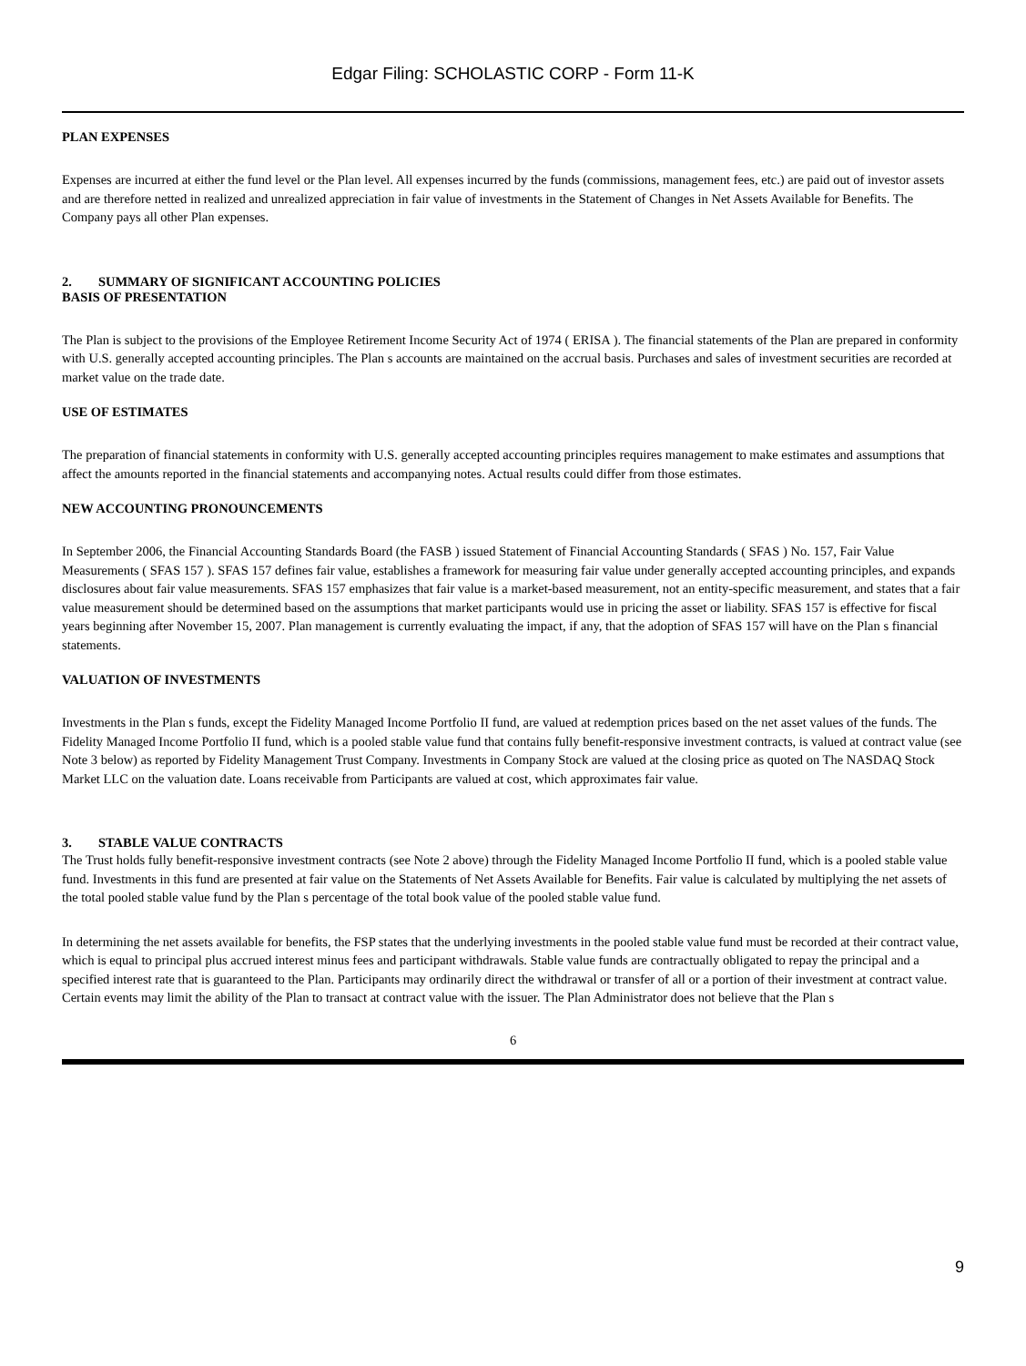Edgar Filing: SCHOLASTIC CORP - Form 11-K
PLAN EXPENSES
Expenses are incurred at either the fund level or the Plan level. All expenses incurred by the funds (commissions, management fees, etc.) are paid out of investor assets and are therefore netted in realized and unrealized appreciation in fair value of investments in the Statement of Changes in Net Assets Available for Benefits. The Company pays all other Plan expenses.
2. SUMMARY OF SIGNIFICANT ACCOUNTING POLICIES
BASIS OF PRESENTATION
The Plan is subject to the provisions of the Employee Retirement Income Security Act of 1974 ( ERISA ). The financial statements of the Plan are prepared in conformity with U.S. generally accepted accounting principles. The Plan s accounts are maintained on the accrual basis. Purchases and sales of investment securities are recorded at market value on the trade date.
USE OF ESTIMATES
The preparation of financial statements in conformity with U.S. generally accepted accounting principles requires management to make estimates and assumptions that affect the amounts reported in the financial statements and accompanying notes. Actual results could differ from those estimates.
NEW ACCOUNTING PRONOUNCEMENTS
In September 2006, the Financial Accounting Standards Board (the FASB ) issued Statement of Financial Accounting Standards ( SFAS ) No. 157, Fair Value Measurements ( SFAS 157 ). SFAS 157 defines fair value, establishes a framework for measuring fair value under generally accepted accounting principles, and expands disclosures about fair value measurements. SFAS 157 emphasizes that fair value is a market-based measurement, not an entity-specific measurement, and states that a fair value measurement should be determined based on the assumptions that market participants would use in pricing the asset or liability. SFAS 157 is effective for fiscal years beginning after November 15, 2007. Plan management is currently evaluating the impact, if any, that the adoption of SFAS 157 will have on the Plan s financial statements.
VALUATION OF INVESTMENTS
Investments in the Plan s funds, except the Fidelity Managed Income Portfolio II fund, are valued at redemption prices based on the net asset values of the funds. The Fidelity Managed Income Portfolio II fund, which is a pooled stable value fund that contains fully benefit-responsive investment contracts, is valued at contract value (see Note 3 below) as reported by Fidelity Management Trust Company. Investments in Company Stock are valued at the closing price as quoted on The NASDAQ Stock Market LLC on the valuation date. Loans receivable from Participants are valued at cost, which approximates fair value.
3. STABLE VALUE CONTRACTS
The Trust holds fully benefit-responsive investment contracts (see Note 2 above) through the Fidelity Managed Income Portfolio II fund, which is a pooled stable value fund. Investments in this fund are presented at fair value on the Statements of Net Assets Available for Benefits. Fair value is calculated by multiplying the net assets of the total pooled stable value fund by the Plan s percentage of the total book value of the pooled stable value fund.
In determining the net assets available for benefits, the FSP states that the underlying investments in the pooled stable value fund must be recorded at their contract value, which is equal to principal plus accrued interest minus fees and participant withdrawals. Stable value funds are contractually obligated to repay the principal and a specified interest rate that is guaranteed to the Plan. Participants may ordinarily direct the withdrawal or transfer of all or a portion of their investment at contract value. Certain events may limit the ability of the Plan to transact at contract value with the issuer. The Plan Administrator does not believe that the Plan s
6
9